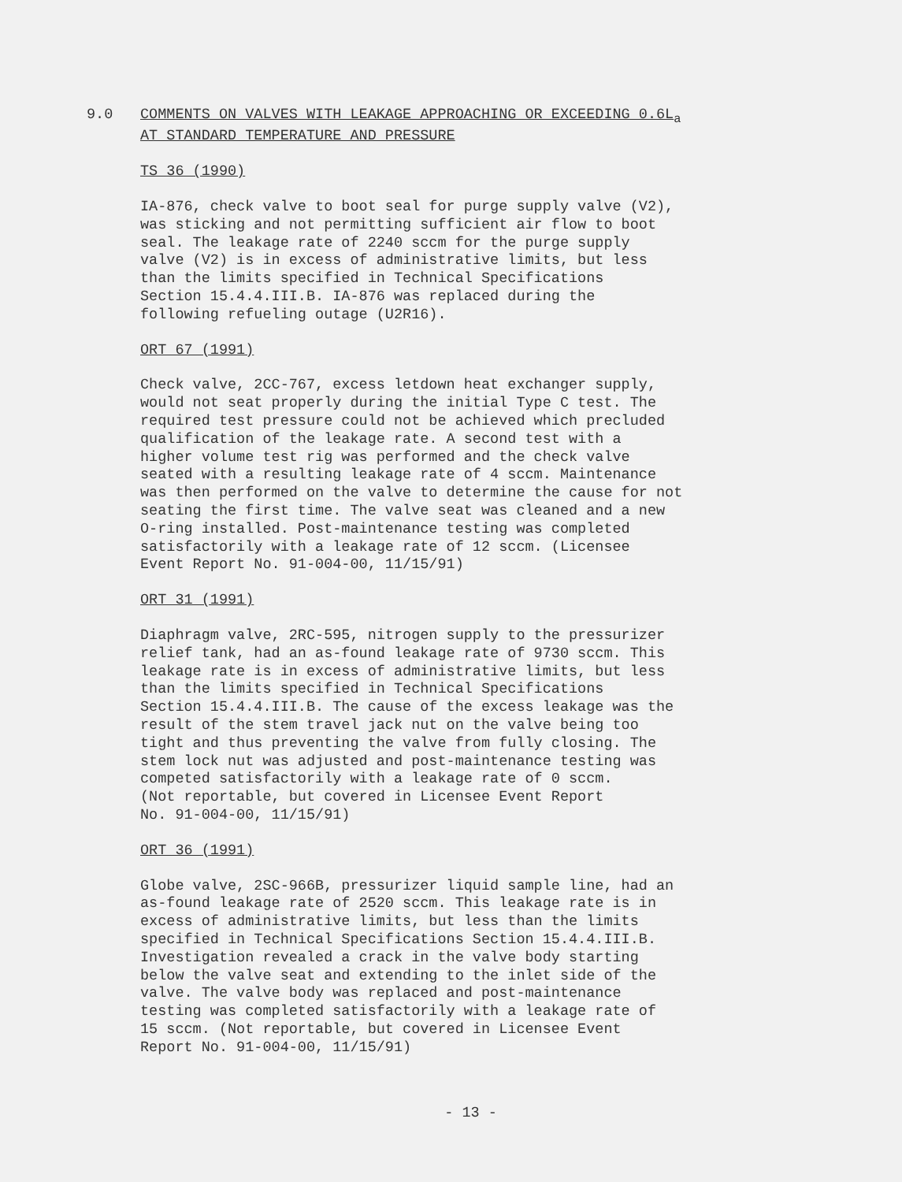9.0 COMMENTS ON VALVES WITH LEAKAGE APPROACHING OR EXCEEDING 0.6L<sub>a</sub>
AT STANDARD TEMPERATURE AND PRESSURE
TS 36 (1990)
IA-876, check valve to boot seal for purge supply valve (V2), was sticking and not permitting sufficient air flow to boot seal. The leakage rate of 2240 sccm for the purge supply valve (V2) is in excess of administrative limits, but less than the limits specified in Technical Specifications Section 15.4.4.III.B. IA-876 was replaced during the following refueling outage (U2R16).
ORT 67 (1991)
Check valve, 2CC-767, excess letdown heat exchanger supply, would not seat properly during the initial Type C test. The required test pressure could not be achieved which precluded qualification of the leakage rate. A second test with a higher volume test rig was performed and the check valve seated with a resulting leakage rate of 4 sccm. Maintenance was then performed on the valve to determine the cause for not seating the first time. The valve seat was cleaned and a new O-ring installed. Post-maintenance testing was completed satisfactorily with a leakage rate of 12 sccm. (Licensee Event Report No. 91-004-00, 11/15/91)
ORT 31 (1991)
Diaphragm valve, 2RC-595, nitrogen supply to the pressurizer relief tank, had an as-found leakage rate of 9730 sccm. This leakage rate is in excess of administrative limits, but less than the limits specified in Technical Specifications Section 15.4.4.III.B. The cause of the excess leakage was the result of the stem travel jack nut on the valve being too tight and thus preventing the valve from fully closing. The stem lock nut was adjusted and post-maintenance testing was competed satisfactorily with a leakage rate of 0 sccm. (Not reportable, but covered in Licensee Event Report No. 91-004-00, 11/15/91)
ORT 36 (1991)
Globe valve, 2SC-966B, pressurizer liquid sample line, had an as-found leakage rate of 2520 sccm. This leakage rate is in excess of administrative limits, but less than the limits specified in Technical Specifications Section 15.4.4.III.B. Investigation revealed a crack in the valve body starting below the valve seat and extending to the inlet side of the valve. The valve body was replaced and post-maintenance testing was completed satisfactorily with a leakage rate of 15 sccm. (Not reportable, but covered in Licensee Event Report No. 91-004-00, 11/15/91)
- 13 -